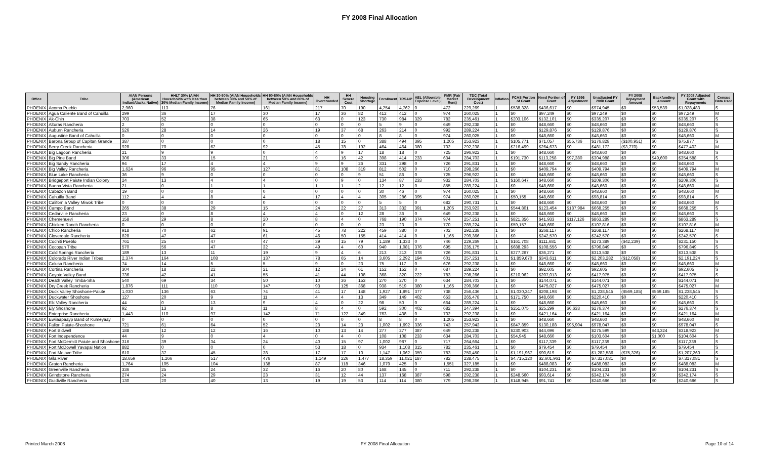FY 2008 Final Allocation
| Office | Tribe | AIAN Persons (American Indian/Alaska Native) | HHLT 30% (AIAN Households with less than 30% Median Family Income) | HH 30-50% (AIAN Households between 30% and 50% of Median Family Income) | HH 50-80% (AIAN Households between 50% and 80% of Median Family Income) | HH Overcrowded | HH Severe Cost | Housing Shortage | Enrollment | TRSAIP | AEL (Allowable Expense Level) | FMR (Fair Market Rent) | TDC (Total Development Cost) | Inflation | FCAS Portion of Grant | Need Portion of Grant | FY 1996 Adjustment | Unadjusted FY 2008 Grant | FY 2008 Repayment Amount | Backfunding Amount | FY 2008 Adjusted Grant with Repayments | Census Data Used |
| --- | --- | --- | --- | --- | --- | --- | --- | --- | --- | --- | --- | --- | --- | --- | --- | --- | --- | --- | --- | --- | --- | --- |
| PHOENIX | Acoma Pueblo | 2,960 | 113 | 76 | 161 | 217 | 70 | 190 | 4,754 | 4,762 | 0 | 472 | 229,269 | 1 | $538,328 | $436,617 | $0 | $974,945 | $0 | $53,539 | $1,028,483 | S |
| PHOENIX | Agua Caliente Band of Cahuilla | 299 | 36 | 17 | 30 | 17 | 36 | 82 | 412 | 412 | 0 | 974 | 260,025 | 1 | $0 | $97,249 | $0 | $97,249 | $0 | $0 | $97,249 | M |
| PHOENIX | Ak-Chin | 703 | 52 | 38 | 65 | 63 | 0 | 123 | 730 | 984 | 329 | 782 | 235,461 | 1 | $203,106 | $132,101 | $0 | $335,207 | $0 | $0 | $335,207 | S |
| PHOENIX | Alturas Rancheria | 2 | 0 | 0 | 0 | 0 | 0 | 0 | 5 | 9 | 0 | 649 | 292,238 | 1 | $0 | $48,660 | $0 | $48,660 | $0 | $0 | $48,660 | S |
| PHOENIX | Auburn Rancheria | 526 | 28 | 14 | 26 | 19 | 37 | 68 | 263 | 214 | 0 | 992 | 289,224 | 1 | $0 | $129,876 | $0 | $129,876 | $0 | $0 | $129,876 | S |
| PHOENIX | Augustine Band of Cahuilla | 0 | 0 | 0 | 0 | 0 | 0 | 0 | 8 | 8 | 0 | 974 | 260,025 | 1 | $0 | $48,660 | $0 | $48,660 | $0 | $0 | $48,660 | M |
| PHOENIX | Barona Group of Capitan Grande | 387 | 0 | 0 | 0 | 18 | 15 | 0 | 388 | 494 | 395 | 1,205 | 253,923 | 1 | $105,771 | $71,057 | $55,736 | $176,828 | ($100,951) | $0 | $75,877 | S |
| PHOENIX | Berry Creek Rancheria | 928 | 70 | 62 | 92 | 45 | 78 | 192 | 464 | 464 | 380 | 702 | 292,238 | 1 | $216,499 | $264,673 | $0 | $481,172 | ($3,770) | $0 | $477,402 | M |
| PHOENIX | Big Lagoon Rancheria | 21 | 9 | 9 | 0 | 4 | 9 | 17 | 18 | 18 | 0 | 725 | 296,922 | 1 | $0 | $48,660 | $0 | $48,660 | $0 | $0 | $48,660 | S |
| PHOENIX | Big Pine Band | 306 | 33 | 15 | 21 | 9 | 16 | 42 | 398 | 414 | 233 | 634 | 284,703 | 1 | $191,730 | $113,258 | $97,380 | $304,988 | $0 | $49,600 | $354,588 | S |
| PHOENIX | Big Sandy Rancheria | 94 | 17 | 4 | 4 | 9 | 9 | 26 | 331 | 298 | 0 | 726 | 291,831 | 1 | $0 | $48,660 | $0 | $48,660 | $0 | $0 | $48,660 | S |
| PHOENIX | Big Valley Rancheria | 1,624 | 96 | 95 | 127 | 81 | 108 | 319 | 812 | 502 | 0 | 710 | 298,266 | 1 | $0 | $409,794 | $0 | $409,794 | $0 | $0 | $409,794 | M |
| PHOENIX | Blue Lake Rancheria | 36 | 9 | 0 | 0 | 0 | 0 | 9 | 51 | 86 | 0 | 725 | 296,922 | 1 | $0 | $48,660 | $0 | $48,660 | $0 | $0 | $48,660 | S |
| PHOENIX | Bridgeport Paiute Indian Colony | 24 | 13 | 4 | 4 | 0 | 9 | 0 | 134 | 87 | 233 | 932 | 284,703 | 1 | $160,647 | $48,660 | $0 | $209,306 | $0 | $0 | $209,306 | S |
| PHOENIX | Buena Vista Rancheria | 21 | 0 | 1 | 1 | 1 | 1 | 2 | 12 | 12 | 0 | 855 | 289,224 | 1 | $0 | $48,660 | $0 | $48,660 | $0 | $0 | $48,660 | M |
| PHOENIX | Cabazon Band | 19 | 0 | 0 | 0 | 0 | 0 | 0 | 30 | 46 | 0 | 974 | 260,025 | 1 | $0 | $48,660 | $0 | $48,660 | $0 | $0 | $48,660 | M |
| PHOENIX | Cahuilla Band | 112 | 4 | 8 | 4 | 17 | 4 | 4 | 305 | 286 | 395 | 974 | 260,025 | 1 | $50,155 | $48,660 | $0 | $98,814 | $0 | $0 | $98,814 | S |
| PHOENIX | California Valley Miwok Tribe | 0 | 0 | 0 | 0 | 0 | 0 | 0 | 5 | 5 | 0 | 682 | 290,731 | 1 | $0 | $48,660 | $0 | $48,660 | $0 | $0 | $48,660 | M |
| PHOENIX | Campo Band | 265 | 38 | 29 | 15 | 24 | 22 | 27 | 313 | 332 | 391 | 1,205 | 253,923 | 1 | $544,801 | $123,454 | $187,984 | $668,255 | $0 | $0 | $668,255 | S |
| PHOENIX | Cedarville Rancheria | 23 | 0 | 8 | 4 | 4 | 0 | 12 | 28 | 36 | 0 | 649 | 292,238 | 1 | $0 | $48,660 | $0 | $48,660 | $0 | $0 | $48,660 | S |
| PHOENIX | Chemehuevi | 158 | 29 | 8 | 20 | 8 | 4 | 0 | 768 | 190 | 374 | 974 | 257,251 | 1 | $821,356 | $41,933 | $117,126 | $863,289 | $0 | $0 | $863,289 | S |
| PHOENIX | Chicken Ranch Rancheria | 0 | 0 | 0 | 0 | 0 | 0 | 0 | 23 | 23 | 0 | 770 | 289,224 | 1 | $59,157 | $48,660 | $0 | $107,816 | $0 | $0 | $107,816 | M |
| PHOENIX | Chico Rancheria | 918 | 70 | 62 | 91 | 45 | 78 | 222 | 459 | 380 | 0 | 702 | 292,238 | 1 | $0 | $268,117 | $0 | $268,117 | $0 | $0 | $268,117 | M |
| PHOENIX | Cloverdale Rancheria | 828 | 47 | 47 | 61 | 46 | 50 | 155 | 414 | 414 | 0 | 1,165 | 299,366 | 1 | $0 | $242,570 | $0 | $242,570 | $0 | $0 | $242,570 | S |
| PHOENIX | Cochiti Pueblo | 761 | 25 | 47 | 47 | 39 | 15 | 79 | 1,189 | 1,333 | 0 | 746 | 229,269 | 1 | $161,708 | $111,681 | $0 | $273,389 | ($42,239) | $0 | $231,150 | S |
| PHOENIX | Cocopah Tribe | 570 | 56 | 47 | 32 | 49 | 4 | 60 | 940 | 1,081 | 376 | 695 | 235,175 | 1 | $688,293 | $108,556 | $0 | $796,849 | $0 | $0 | $796,849 | S |
| PHOENIX | Cold Springs Rancheria | 189 | 13 | 11 | 19 | 9 | 4 | 6 | 213 | 213 | 378 | 726 | 291,831 | 1 | $277,267 | $36,271 | $0 | $313,538 | $0 | $0 | $313,538 | S |
| PHOENIX | Colorado River Indian Tribes | 2,374 | 164 | 108 | 137 | 78 | 65 | 14 | 3,605 | 2,292 | 194 | 601 | 257,251 | 1 | $1,859,670 | $343,611 | $0 | $2,203,282 | ($12,058) | $0 | $2,191,224 | S |
| PHOENIX | Colusa Rancheria | 74 | 14 | 5 | 5 | 9 | 0 | 23 | 75 | 117 | 0 | 676 | 292,238 | 1 | $0 | $48,660 | $0 | $48,660 | $0 | $0 | $48,660 | M |
| PHOENIX | Cortina Rancheria | 304 | 18 | 22 | 21 | 12 | 24 | 61 | 152 | 152 | 0 | 687 | 289,224 | 1 | $0 | $92,605 | $0 | $92,605 | $0 | $0 | $92,605 | S |
| PHOENIX | Coyote Valley Band | 736 | 42 | 41 | 55 | 41 | 44 | 108 | 368 | 320 | 222 | 783 | 298,266 | 1 | $210,962 | $207,013 | $0 | $417,975 | $0 | $0 | $417,975 | S |
| PHOENIX | Death Valley Timba-Sha | 540 | 69 | 34 | 50 | 10 | 36 | 153 | 270 | 270 | 0 | 634 | 284,703 | 1 | $0 | $144,071 | $0 | $144,071 | $0 | $0 | $144,071 | M |
| PHOENIX | Dry Creek Rancheria | 1,876 | 111 | 110 | 147 | 93 | 125 | 368 | 938 | 519 | 380 | 1,165 | 299,366 | 1 | $0 | $475,027 | $0 | $475,027 | $0 | $0 | $475,027 | M |
| PHOENIX | Duck Valley Shoshone-Paiute | 1,030 | 136 | 63 | 74 | 41 | 17 | 148 | 1,927 | 1,891 | 377 | 738 | 256,436 | 1 | $1,030,347 | $208,198 | $0 | $1,238,545 | ($569,185) | $569,185 | $1,238,545 | S |
| PHOENIX | Duckwater Shoshone | 127 | 20 | 9 | 11 | 4 | 4 | 13 | 349 | 149 | 402 | 653 | 265,478 | 1 | $171,750 | $48,660 | $0 | $220,410 | $0 | $0 | $220,410 | S |
| PHOENIX | Elk Valley Rancheria | 44 | 0 | 13 | 9 | 4 | 0 | 22 | 98 | 50 | 0 | 664 | 289,224 | 1 | $0 | $48,660 | $0 | $48,660 | $0 | $0 | $48,660 | S |
| PHOENIX | Ely Shoshone | 92 | 13 | 8 | 11 | 8 | 4 | 0 | 592 | 300 | 402 | 682 | 247,394 | 1 | $251,075 | $25,299 | $6,633 | $276,374 | $0 | $0 | $276,374 | S |
| PHOENIX | Enterprise Rancheria | 1,443 | 110 | 97 | 142 | 71 | 122 | 349 | 763 | 438 | 0 | 702 | 292,238 | 1 | $0 | $421,164 | $0 | $421,164 | $0 | $0 | $421,164 | M |
| PHOENIX | Ewiiaapaayp Band of Kumeyaay | 0 | 0 | 0 | 0 | 0 | 0 | 0 | 8 | 8 | 0 | 1,205 | 253,923 | 1 | $0 | $48,660 | $0 | $48,660 | $0 | $0 | $48,660 | M |
| PHOENIX | Fallon Paiute-Shoshone | 721 | 61 | 64 | 52 | 23 | 14 | 23 | 1,002 | 1,692 | 336 | 743 | 257,943 | 1 | $847,859 | $130,188 | $95,904 | $978,047 | $0 | $0 | $978,047 | S |
| PHOENIX | Fort Bidwell | 188 | 12 | 12 | 16 | 10 | 13 | 14 | 277 | 277 | 387 | 649 | 292,238 | 1 | $230,903 | $44,696 | $0 | $275,599 | $0 | $43,324 | $318,923 | M |
| PHOENIX | Fort Independence | 44 | 9 | 0 | 4 | 0 | 4 | 0 | 108 | 108 | 233 | 634 | 284,703 | 1 | $54,945 | $48,660 | $0 | $103,604 | $0 | $1,000 | $104,604 | S |
| PHOENIX | Fort McDermitt Paiute and Shoshone | 316 | 39 | 34 | 24 | 40 | 15 | 97 | 1,002 | 987 | 0 | 717 | 264,664 | 1 | $0 | $117,339 | $0 | $117,339 | $0 | $0 | $117,339 | S |
| PHOENIX | Fort McDowell Yavapai Nation | 882 | 0 | 0 | 0 | 53 | 18 | 0 | 934 | 1,108 | 315 | 782 | 235,461 | 1 | $0 | $79,454 | $0 | $79,454 | $0 | $0 | $79,454 | S |
| PHOENIX | Fort Mojave Tribe | 610 | 37 | 45 | 38 | 17 | 17 | 10 | 1,147 | 1,062 | 359 | 783 | 250,450 | 1 | $1,191,967 | $90,619 | $0 | $1,282,586 | ($75,326) | $0 | $1,207,260 | S |
| PHOENIX | Gila River | 18,659 | 1,266 | 517 | 476 | 1,149 | 226 | 1,477 | 18,359 | 11,021 | 187 | 782 | 238,475 | 1 | $4,715,120 | $2,601,961 | $0 | $7,317,081 | $0 | $0 | $7,317,081 | S |
| PHOENIX | Graton Rancheria | 1,764 | 105 | 104 | 138 | 87 | 118 | 346 | 1,079 | 425 | 0 | 1,551 | 327,185 | 1 | $0 | $488,083 | $0 | $488,083 | $0 | $0 | $488,083 | M |
| PHOENIX | Greenville Rancheria | 336 | 25 | 24 | 32 | 16 | 20 | 80 | 168 | 145 | 0 | 711 | 292,238 | 1 | $0 | $104,231 | $0 | $104,231 | $0 | $0 | $104,231 | S |
| PHOENIX | Grindstone Rancheria | 274 | 24 | 29 | 23 | 31 | 12 | 44 | 137 | 168 | 387 | 598 | 292,238 | 1 | $248,560 | $93,614 | $0 | $342,174 | $0 | $0 | $342,174 | S |
| PHOENIX | Guidiville Rancheria | 130 | 20 | 40 | 13 | 19 | 19 | 53 | 114 | 114 | 380 | 779 | 298,266 | 1 | $148,945 | $91,741 | $0 | $240,686 | $0 | $0 | $240,686 | S |
Printed March 2008 FY 2008 Final Allocation Page 10 of 14